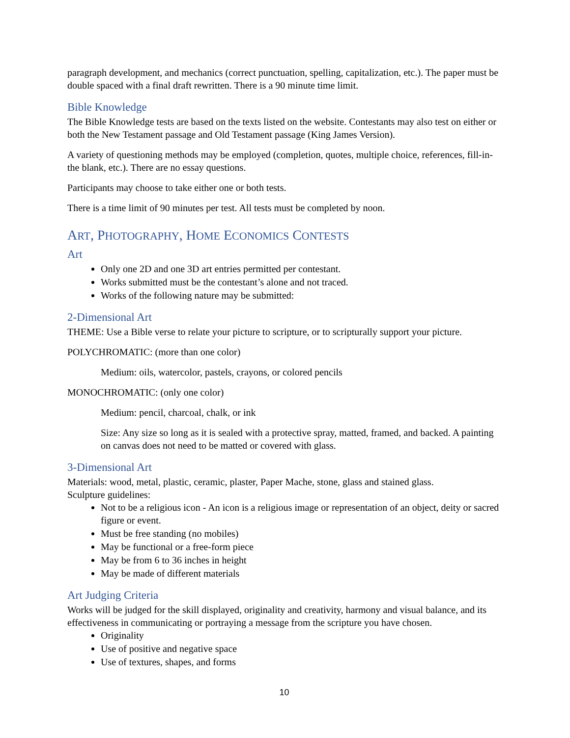paragraph development, and mechanics (correct punctuation, spelling, capitalization, etc.). The paper must be double spaced with a final draft rewritten. There is a 90 minute time limit.
Bible Knowledge
The Bible Knowledge tests are based on the texts listed on the website. Contestants may also test on either or both the New Testament passage and Old Testament passage (King James Version).
A variety of questioning methods may be employed (completion, quotes, multiple choice, references, fill-in-the blank, etc.). There are no essay questions.
Participants may choose to take either one or both tests.
There is a time limit of 90 minutes per test. All tests must be completed by noon.
ART, PHOTOGRAPHY, HOME ECONOMICS CONTESTS
Art
Only one 2D and one 3D art entries permitted per contestant.
Works submitted must be the contestant’s alone and not traced.
Works of the following nature may be submitted:
2-Dimensional Art
THEME: Use a Bible verse to relate your picture to scripture, or to scripturally support your picture.
POLYCHROMATIC: (more than one color)
Medium: oils, watercolor, pastels, crayons, or colored pencils
MONOCHROMATIC: (only one color)
Medium: pencil, charcoal, chalk, or ink
Size: Any size so long as it is sealed with a protective spray, matted, framed, and backed. A painting on canvas does not need to be matted or covered with glass.
3-Dimensional Art
Materials: wood, metal, plastic, ceramic, plaster, Paper Mache, stone, glass and stained glass.
Sculpture guidelines:
Not to be a religious icon - An icon is a religious image or representation of an object, deity or sacred figure or event.
Must be free standing (no mobiles)
May be functional or a free-form piece
May be from 6 to 36 inches in height
May be made of different materials
Art Judging Criteria
Works will be judged for the skill displayed, originality and creativity, harmony and visual balance, and its effectiveness in communicating or portraying a message from the scripture you have chosen.
Originality
Use of positive and negative space
Use of textures, shapes, and forms
10